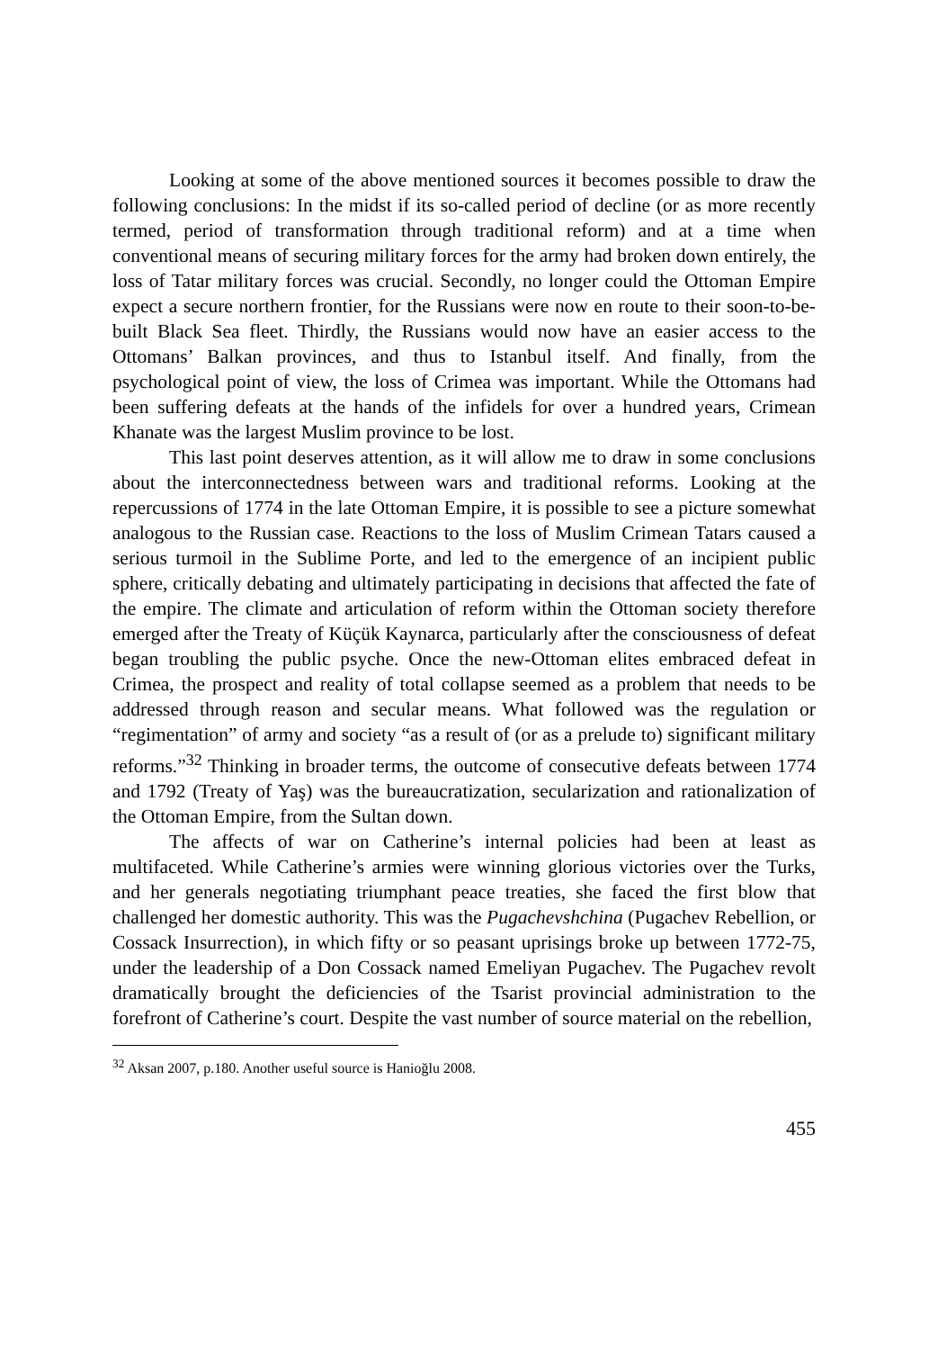Looking at some of the above mentioned sources it becomes possible to draw the following conclusions: In the midst if its so-called period of decline (or as more recently termed, period of transformation through traditional reform) and at a time when conventional means of securing military forces for the army had broken down entirely, the loss of Tatar military forces was crucial. Secondly, no longer could the Ottoman Empire expect a secure northern frontier, for the Russians were now en route to their soon-to-be-built Black Sea fleet. Thirdly, the Russians would now have an easier access to the Ottomans’ Balkan provinces, and thus to Istanbul itself. And finally, from the psychological point of view, the loss of Crimea was important. While the Ottomans had been suffering defeats at the hands of the infidels for over a hundred years, Crimean Khanate was the largest Muslim province to be lost.
This last point deserves attention, as it will allow me to draw in some conclusions about the interconnectedness between wars and traditional reforms. Looking at the repercussions of 1774 in the late Ottoman Empire, it is possible to see a picture somewhat analogous to the Russian case. Reactions to the loss of Muslim Crimean Tatars caused a serious turmoil in the Sublime Porte, and led to the emergence of an incipient public sphere, critically debating and ultimately participating in decisions that affected the fate of the empire. The climate and articulation of reform within the Ottoman society therefore emerged after the Treaty of Küçük Kaynarca, particularly after the consciousness of defeat began troubling the public psyche. Once the new-Ottoman elites embraced defeat in Crimea, the prospect and reality of total collapse seemed as a problem that needs to be addressed through reason and secular means. What followed was the regulation or “regimentation” of army and society “as a result of (or as a prelude to) significant military reforms.”<sup>32</sup> Thinking in broader terms, the outcome of consecutive defeats between 1774 and 1792 (Treaty of Yaş) was the bureaucratization, secularization and rationalization of the Ottoman Empire, from the Sultan down.
The affects of war on Catherine’s internal policies had been at least as multifaceted. While Catherine’s armies were winning glorious victories over the Turks, and her generals negotiating triumphant peace treaties, she faced the first blow that challenged her domestic authority. This was the Pugachevshchina (Pugachev Rebellion, or Cossack Insurrection), in which fifty or so peasant uprisings broke up between 1772-75, under the leadership of a Don Cossack named Emeliyan Pugachev. The Pugachev revolt dramatically brought the deficiencies of the Tsarist provincial administration to the forefront of Catherine’s court. Despite the vast number of source material on the rebellion,
<sup>32</sup> Aksan 2007, p.180. Another useful source is Hanioğlu 2008.
455